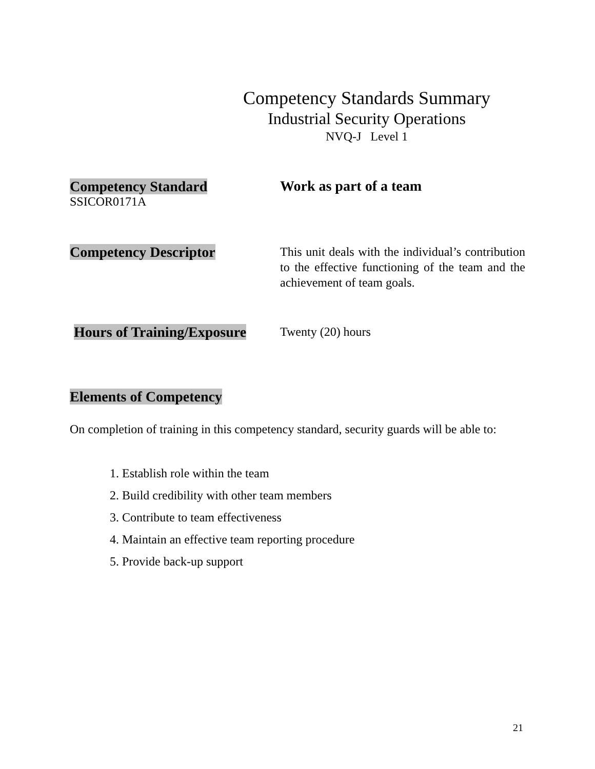Competency Standards Summary
Industrial Security Operations
NVQ-J Level 1
Competency Standard
SSICOR0171A
Work as part of a team
Competency Descriptor
This unit deals with the individual’s contribution to the effective functioning of the team and the achievement of team goals.
Hours of Training/Exposure
Twenty (20) hours
Elements of Competency
On completion of training in this competency standard, security guards will be able to:
1. Establish role within the team
2. Build credibility with other team members
3. Contribute to team effectiveness
4. Maintain an effective team reporting procedure
5. Provide back-up support
21